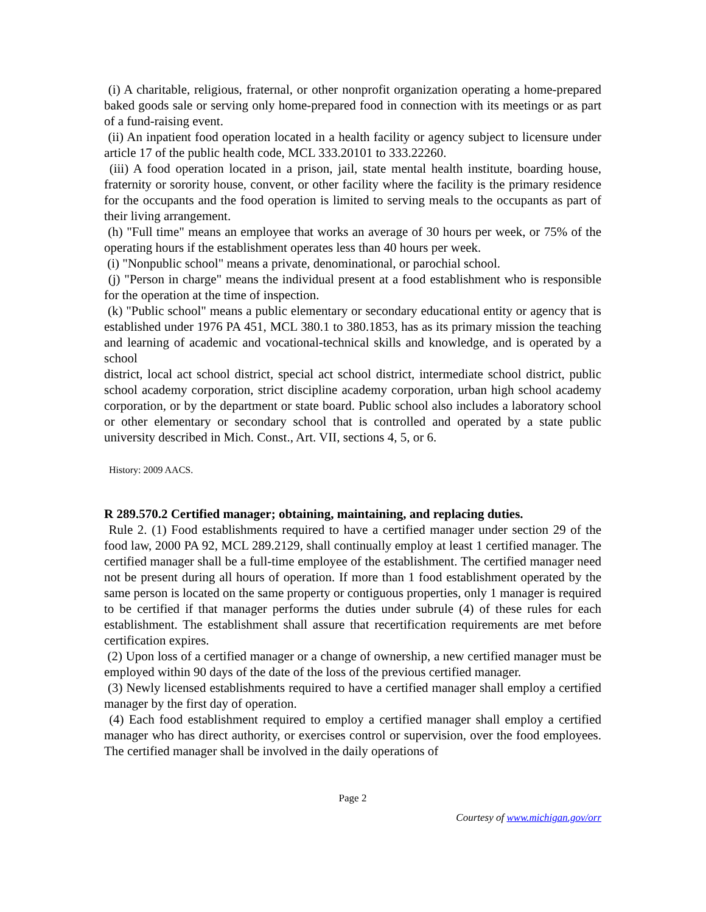(i) A charitable, religious, fraternal, or other nonprofit organization operating a home-prepared baked goods sale or serving only home-prepared food in connection with its meetings or as part of a fund-raising event.
(ii) An inpatient food operation located in a health facility or agency subject to licensure under article 17 of the public health code, MCL 333.20101 to 333.22260.
(iii) A food operation located in a prison, jail, state mental health institute, boarding house, fraternity or sorority house, convent, or other facility where the facility is the primary residence for the occupants and the food operation is limited to serving meals to the occupants as part of their living arrangement.
(h) "Full time" means an employee that works an average of 30 hours per week, or 75% of the operating hours if the establishment operates less than 40 hours per week.
(i) "Nonpublic school" means a private, denominational, or parochial school.
(j) "Person in charge" means the individual present at a food establishment who is responsible for the operation at the time of inspection.
(k) "Public school" means a public elementary or secondary educational entity or agency that is established under 1976 PA 451, MCL 380.1 to 380.1853, has as its primary mission the teaching and learning of academic and vocational-technical skills and knowledge, and is operated by a school
district, local act school district, special act school district, intermediate school district, public school academy corporation, strict discipline academy corporation, urban high school academy corporation, or by the department or state board. Public school also includes a laboratory school or other elementary or secondary school that is controlled and operated by a state public university described in Mich. Const., Art. VII, sections 4, 5, or 6.
History: 2009 AACS.
R 289.570.2 Certified manager; obtaining, maintaining, and replacing duties.
Rule 2. (1) Food establishments required to have a certified manager under section 29 of the food law, 2000 PA 92, MCL 289.2129, shall continually employ at least 1 certified manager. The certified manager shall be a full-time employee of the establishment. The certified manager need not be present during all hours of operation. If more than 1 food establishment operated by the same person is located on the same property or contiguous properties, only 1 manager is required to be certified if that manager performs the duties under subrule (4) of these rules for each establishment. The establishment shall assure that recertification requirements are met before certification expires.
(2) Upon loss of a certified manager or a change of ownership, a new certified manager must be employed within 90 days of the date of the loss of the previous certified manager.
(3) Newly licensed establishments required to have a certified manager shall employ a certified manager by the first day of operation.
(4) Each food establishment required to employ a certified manager shall employ a certified manager who has direct authority, or exercises control or supervision, over the food employees. The certified manager shall be involved in the daily operations of
Page 2
Courtesy of www.michigan.gov/orr